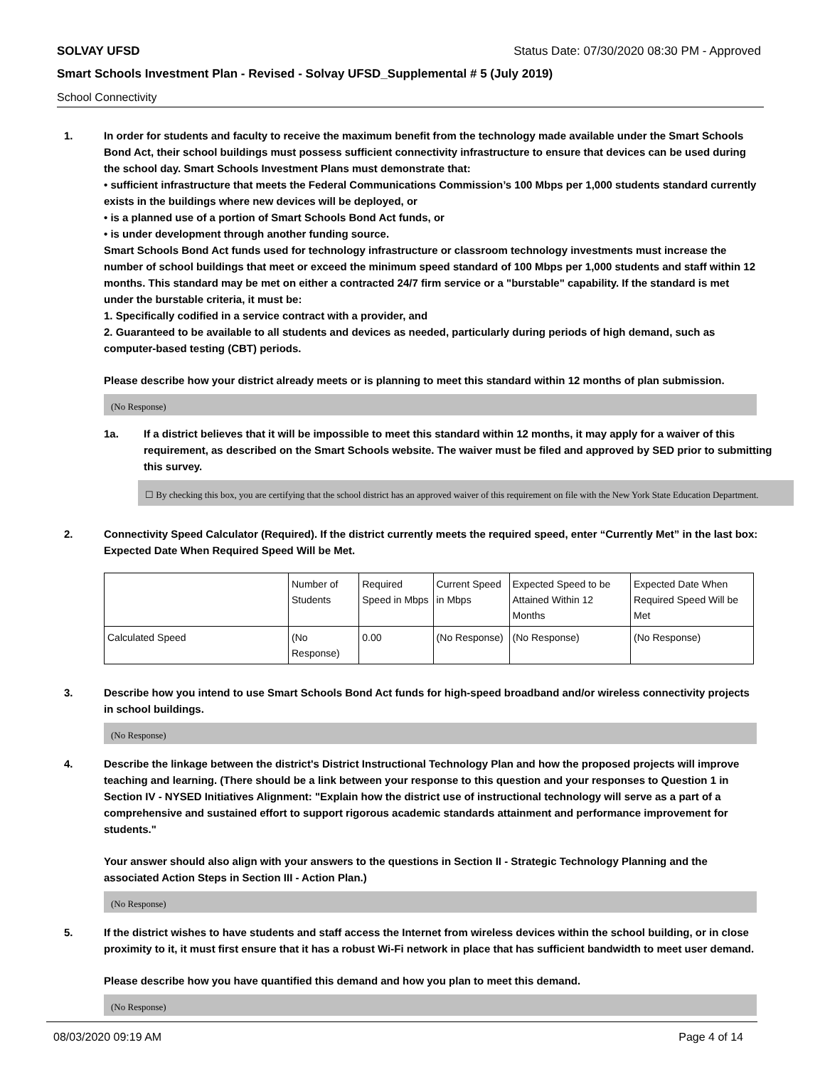SOLVAY UFSD Status Date: 07/30/2020 08:30 PM - Approved
Smart Schools Investment Plan - Revised - Solvay UFSD_Supplemental # 5 (July 2019)
School Connectivity
1. In order for students and faculty to receive the maximum benefit from the technology made available under the Smart Schools Bond Act, their school buildings must possess sufficient connectivity infrastructure to ensure that devices can be used during the school day. Smart Schools Investment Plans must demonstrate that:
• sufficient infrastructure that meets the Federal Communications Commission’s 100 Mbps per 1,000 students standard currently exists in the buildings where new devices will be deployed, or
• is a planned use of a portion of Smart Schools Bond Act funds, or
• is under development through another funding source.
Smart Schools Bond Act funds used for technology infrastructure or classroom technology investments must increase the number of school buildings that meet or exceed the minimum speed standard of 100 Mbps per 1,000 students and staff within 12 months. This standard may be met on either a contracted 24/7 firm service or a "burstable" capability. If the standard is met under the burstable criteria, it must be:
1. Specifically codified in a service contract with a provider, and
2. Guaranteed to be available to all students and devices as needed, particularly during periods of high demand, such as computer-based testing (CBT) periods.
Please describe how your district already meets or is planning to meet this standard within 12 months of plan submission.
(No Response)
1a. If a district believes that it will be impossible to meet this standard within 12 months, it may apply for a waiver of this requirement, as described on the Smart Schools website. The waiver must be filed and approved by SED prior to submitting this survey.
☐ By checking this box, you are certifying that the school district has an approved waiver of this requirement on file with the New York State Education Department.
2. Connectivity Speed Calculator (Required). If the district currently meets the required speed, enter “Currently Met” in the last box: Expected Date When Required Speed Will be Met.
| | Number of Students | Required Speed in Mbps | Current Speed in Mbps | Expected Speed to be Attained Within 12 Months | Expected Date When Required Speed Will be Met |
| Calculated Speed | (No Response) | 0.00 | (No Response) | (No Response) | (No Response) |
3. Describe how you intend to use Smart Schools Bond Act funds for high-speed broadband and/or wireless connectivity projects in school buildings.
(No Response)
4. Describe the linkage between the district's District Instructional Technology Plan and how the proposed projects will improve teaching and learning. (There should be a link between your response to this question and your responses to Question 1 in Section IV - NYSED Initiatives Alignment: "Explain how the district use of instructional technology will serve as a part of a comprehensive and sustained effort to support rigorous academic standards attainment and performance improvement for students."
Your answer should also align with your answers to the questions in Section II - Strategic Technology Planning and the associated Action Steps in Section III - Action Plan.)
(No Response)
5. If the district wishes to have students and staff access the Internet from wireless devices within the school building, or in close proximity to it, it must first ensure that it has a robust Wi-Fi network in place that has sufficient bandwidth to meet user demand.
Please describe how you have quantified this demand and how you plan to meet this demand.
(No Response)
08/03/2020 09:19 AM Page 4 of 14